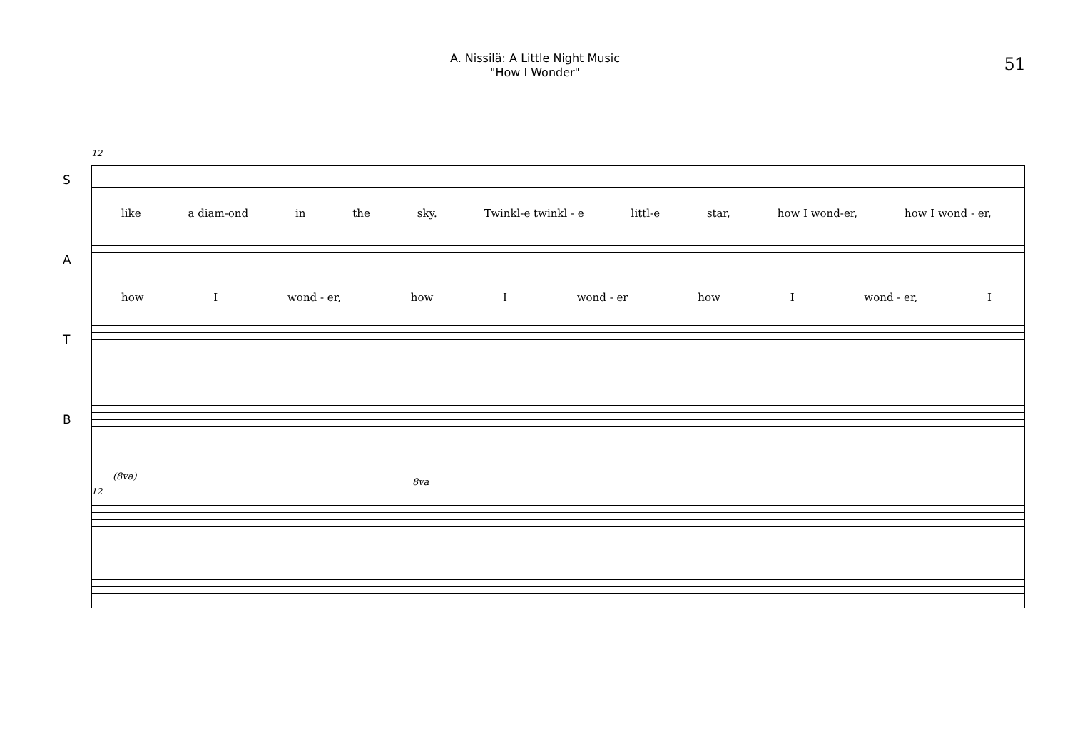A. Nissilä: A Little Night Music
"How I Wonder"
51
12
S
like a diam-ond in the sky. Twinkl-e twinkl - e littl-e star, how I wond-er, how I wond - er,
A
how I wond - er, how I wond - er how I wond - er, I
T
B
(8va)
12
8va